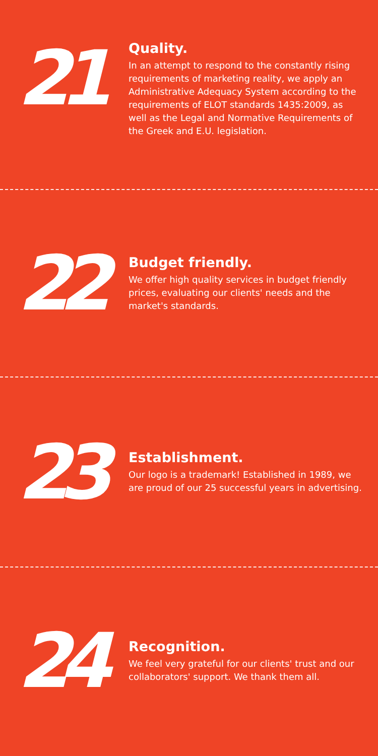21
Quality.
In an attempt to respond to the constantly rising requirements of marketing reality, we apply an Administrative Adequacy System according to the requirements of ELOT standards 1435:2009, as well as the Legal and Normative Requirements of the Greek and E.U. legislation.
22
Budget friendly.
We offer high quality services in budget friendly prices, evaluating our clients' needs and the market's standards.
23
Establishment.
Our logo is a trademark! Established in 1989, we are proud of our 25 successful years in advertising.
24
Recognition.
We feel very grateful for our clients' trust and our collaborators' support. We thank them all.